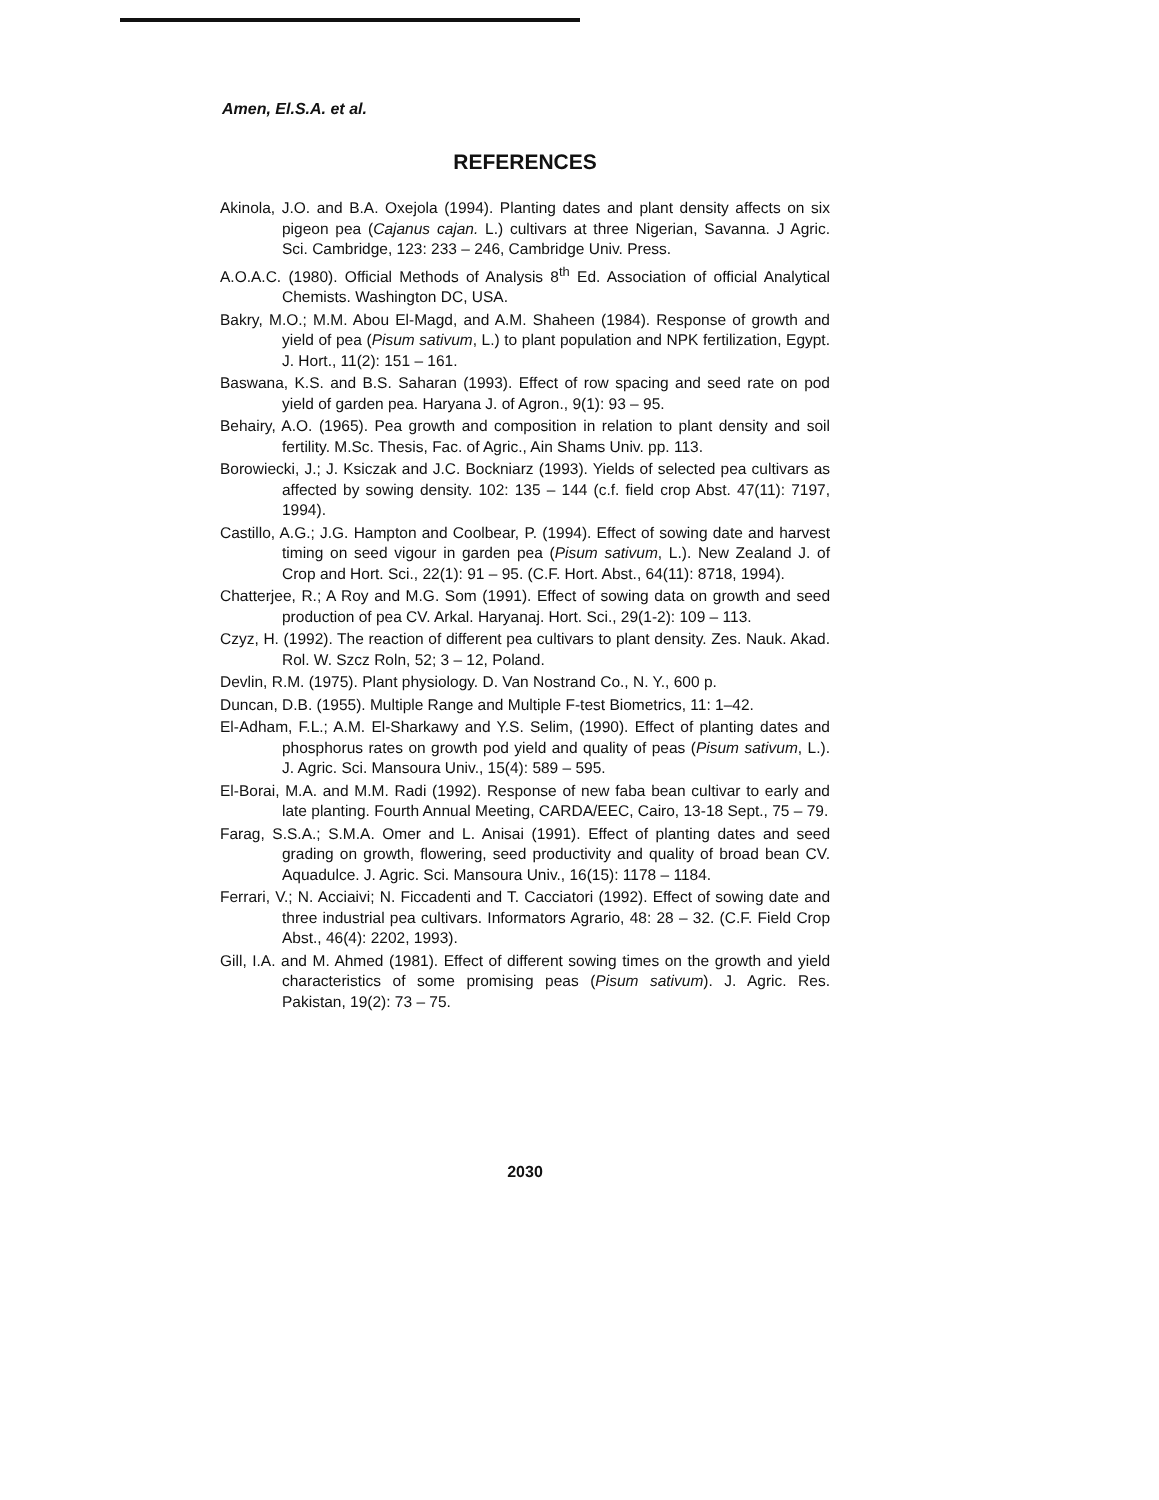Amen, El.S.A. et al.
REFERENCES
Akinola, J.O. and B.A. Oxejola (1994). Planting dates and plant density affects on six pigeon pea (Cajanus cajan. L.) cultivars at three Nigerian, Savanna. J Agric. Sci. Cambridge, 123: 233 – 246, Cambridge Univ. Press.
A.O.A.C. (1980). Official Methods of Analysis 8<sup>th</sup> Ed. Association of official Analytical Chemists. Washington DC, USA.
Bakry, M.O.; M.M. Abou El-Magd, and A.M. Shaheen (1984). Response of growth and yield of pea (Pisum sativum, L.) to plant population and NPK fertilization, Egypt. J. Hort., 11(2): 151 – 161.
Baswana, K.S. and B.S. Saharan (1993). Effect of row spacing and seed rate on pod yield of garden pea. Haryana J. of Agron., 9(1): 93 – 95.
Behairy, A.O. (1965). Pea growth and composition in relation to plant density and soil fertility. M.Sc. Thesis, Fac. of Agric., Ain Shams Univ. pp. 113.
Borowiecki, J.; J. Ksiczak and J.C. Bockniarz (1993). Yields of selected pea cultivars as affected by sowing density. 102: 135 – 144 (c.f. field crop Abst. 47(11): 7197, 1994).
Castillo, A.G.; J.G. Hampton and Coolbear, P. (1994). Effect of sowing date and harvest timing on seed vigour in garden pea (Pisum sativum, L.). New Zealand J. of Crop and Hort. Sci., 22(1): 91 – 95. (C.F. Hort. Abst., 64(11): 8718, 1994).
Chatterjee, R.; A Roy and M.G. Som (1991). Effect of sowing data on growth and seed production of pea CV. Arkal. Haryanaj. Hort. Sci., 29(1-2): 109 – 113.
Czyz, H. (1992). The reaction of different pea cultivars to plant density. Zes. Nauk. Akad. Rol. W. Szcz Roln, 52; 3 – 12, Poland.
Devlin, R.M. (1975). Plant physiology. D. Van Nostrand Co., N. Y., 600 p.
Duncan, D.B. (1955). Multiple Range and Multiple F-test Biometrics, 11: 1–42.
El-Adham, F.L.; A.M. El-Sharkawy and Y.S. Selim, (1990). Effect of planting dates and phosphorus rates on growth pod yield and quality of peas (Pisum sativum, L.). J. Agric. Sci. Mansoura Univ., 15(4): 589 – 595.
El-Borai, M.A. and M.M. Radi (1992). Response of new faba bean cultivar to early and late planting. Fourth Annual Meeting, CARDA/EEC, Cairo, 13-18 Sept., 75 – 79.
Farag, S.S.A.; S.M.A. Omer and L. Anisai (1991). Effect of planting dates and seed grading on growth, flowering, seed productivity and quality of broad bean CV. Aquadulce. J. Agric. Sci. Mansoura Univ., 16(15): 1178 – 1184.
Ferrari, V.; N. Acciaivi; N. Ficcadenti and T. Cacciatori (1992). Effect of sowing date and three industrial pea cultivars. Informators Agrario, 48: 28 – 32. (C.F. Field Crop Abst., 46(4): 2202, 1993).
Gill, I.A. and M. Ahmed (1981). Effect of different sowing times on the growth and yield characteristics of some promising peas (Pisum sativum). J. Agric. Res. Pakistan, 19(2): 73 – 75.
2030